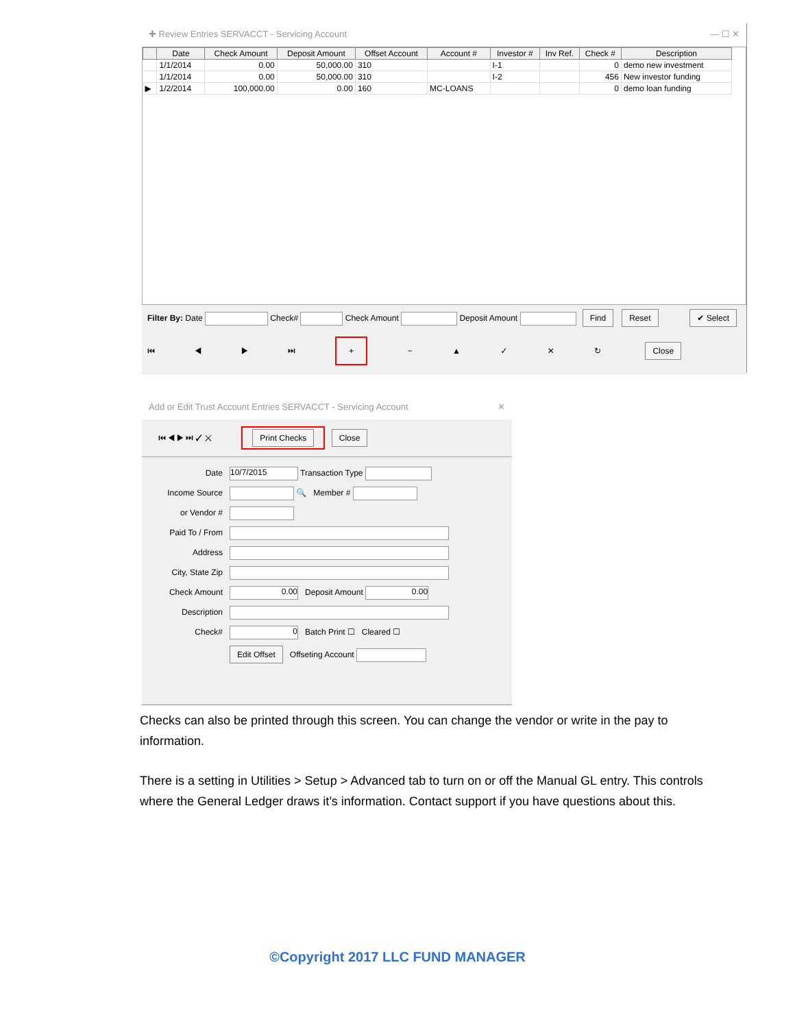✚ Review Entries SERVACCT - Servicing Account — ☐ ✕
| | Date | Check Amount | Deposit Amount | Offset Account | Account # | Investor # | Inv Ref. | Check # | Description |
| --- | --- | --- | --- | --- | --- | --- | --- | --- | --- |
| | 1/1/2014 | 0.00 | 50,000.00 | 310 | | I-1 | | 0 | demo new investment |
| | 1/1/2014 | 0.00 | 50,000.00 | 310 | | I-2 | | 456 | New investor funding |
| ▶ | 1/2/2014 | 100,000.00 | 0.00 | 160 | MC-LOANS | | | 0 | demo loan funding |
Filter By: Date Check# Check Amount Deposit Amount Find Reset ✔ Select
⏮ ◀ ▶ ⏭ + − ▲ ✓ ✕ ↻ Close
Add or Edit Trust Account Entries SERVACCT - Servicing Account ✕
⏮ ◀ ▶ ⏭ ✓ ✕ Print Checks Close
Date 10/7/2015 Transaction Type
Income Source 🔍 Member #
or Vendor #
Paid To / From
Address
City, State Zip
Check Amount 0.00 Deposit Amount 0.00
Description
Check# 0 Batch Print ☐ Cleared ☐
Edit Offset Offseting Account
Checks can also be printed through this screen. You can change the vendor or write in the pay to information.
There is a setting in Utilities > Setup > Advanced tab to turn on or off the Manual GL entry. This controls where the General Ledger draws it’s information. Contact support if you have questions about this.
©Copyright 2017 LLC FUND MANAGER